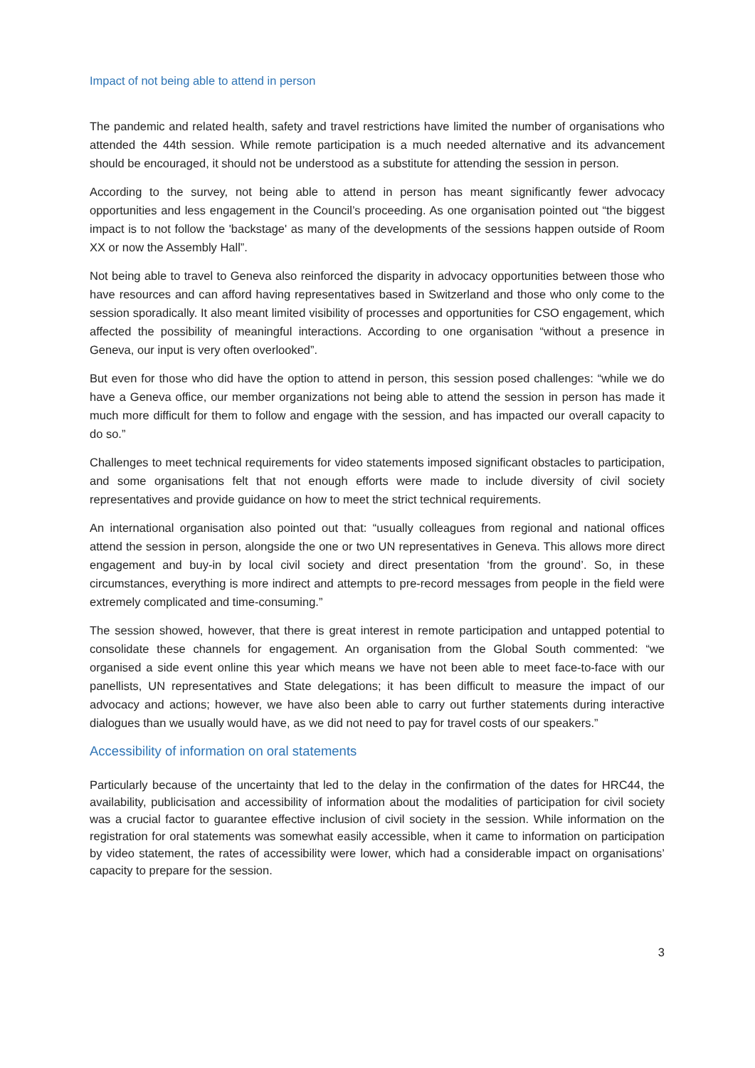Impact of not being able to attend in person
The pandemic and related health, safety and travel restrictions have limited the number of organisations who attended the 44th session. While remote participation is a much needed alternative and its advancement should be encouraged, it should not be understood as a substitute for attending the session in person.
According to the survey, not being able to attend in person has meant significantly fewer advocacy opportunities and less engagement in the Council’s proceeding. As one organisation pointed out “the biggest impact is to not follow the 'backstage' as many of the developments of the sessions happen outside of Room XX or now the Assembly Hall”.
Not being able to travel to Geneva also reinforced the disparity in advocacy opportunities between those who have resources and can afford having representatives based in Switzerland and those who only come to the session sporadically. It also meant limited visibility of processes and opportunities for CSO engagement, which affected the possibility of meaningful interactions. According to one organisation “without a presence in Geneva, our input is very often overlooked”.
But even for those who did have the option to attend in person, this session posed challenges: “while we do have a Geneva office, our member organizations not being able to attend the session in person has made it much more difficult for them to follow and engage with the session, and has impacted our overall capacity to do so.”
Challenges to meet technical requirements for video statements imposed significant obstacles to participation, and some organisations felt that not enough efforts were made to include diversity of civil society representatives and provide guidance on how to meet the strict technical requirements.
An international organisation also pointed out that: “usually colleagues from regional and national offices attend the session in person, alongside the one or two UN representatives in Geneva. This allows more direct engagement and buy-in by local civil society and direct presentation ‘from the ground’. So, in these circumstances, everything is more indirect and attempts to pre-record messages from people in the field were extremely complicated and time-consuming.”
The session showed, however, that there is great interest in remote participation and untapped potential to consolidate these channels for engagement. An organisation from the Global South commented: “we organised a side event online this year which means we have not been able to meet face-to-face with our panellists, UN representatives and State delegations; it has been difficult to measure the impact of our advocacy and actions; however, we have also been able to carry out further statements during interactive dialogues than we usually would have, as we did not need to pay for travel costs of our speakers.”
Accessibility of information on oral statements
Particularly because of the uncertainty that led to the delay in the confirmation of the dates for HRC44, the availability, publicisation and accessibility of information about the modalities of participation for civil society was a crucial factor to guarantee effective inclusion of civil society in the session. While information on the registration for oral statements was somewhat easily accessible, when it came to information on participation by video statement, the rates of accessibility were lower, which had a considerable impact on organisations’ capacity to prepare for the session.
3